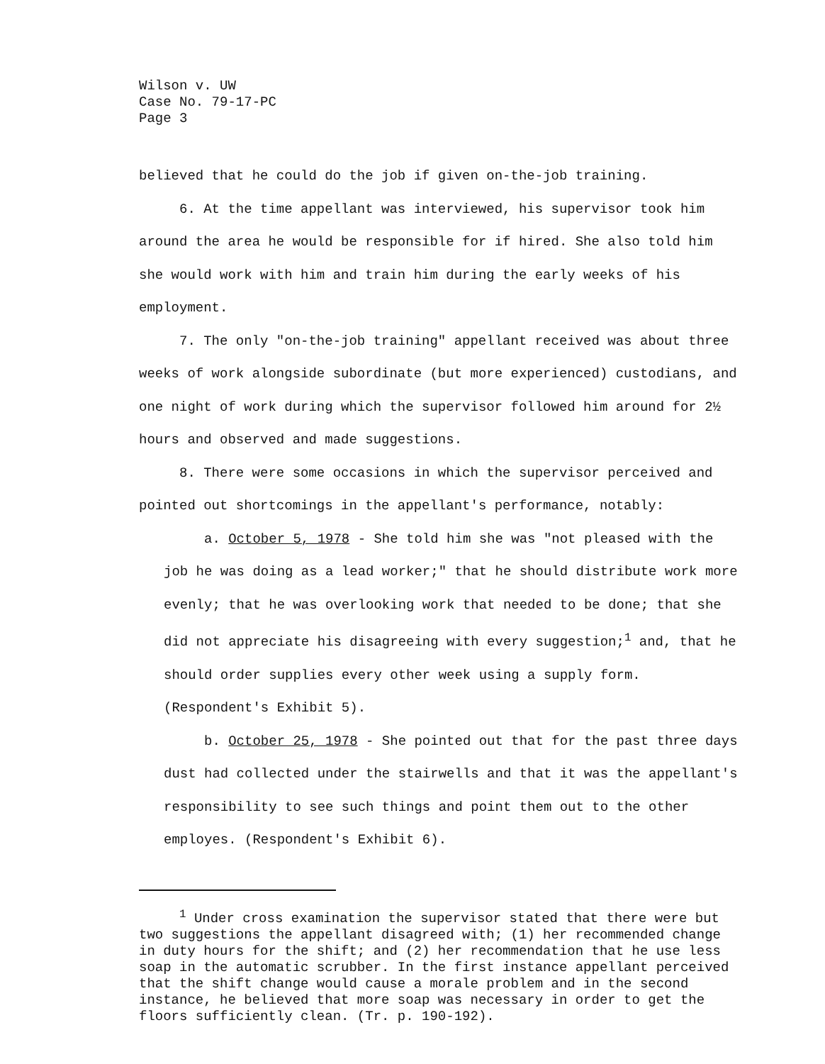Wilson v. UW
Case No. 79-17-PC
Page 3
believed that he could do the job if given on-the-job training.
6. At the time appellant was interviewed, his supervisor took him around the area he would be responsible for if hired. She also told him she would work with him and train him during the early weeks of his employment.
7. The only "on-the-job training" appellant received was about three weeks of work alongside subordinate (but more experienced) custodians, and one night of work during which the supervisor followed him around for 2½ hours and observed and made suggestions.
8. There were some occasions in which the supervisor perceived and pointed out shortcomings in the appellant's performance, notably:
a. October 5, 1978 - She told him she was "not pleased with the job he was doing as a lead worker;" that he should distribute work more evenly; that he was overlooking work that needed to be done; that she did not appreciate his disagreeing with every suggestion;<sup>1</sup> and, that he should order supplies every other week using a supply form. (Respondent's Exhibit 5).
b. October 25, 1978 - She pointed out that for the past three days dust had collected under the stairwells and that it was the appellant's responsibility to see such things and point them out to the other employes. (Respondent's Exhibit 6).
<sup>1</sup> Under cross examination the supervisor stated that there were but two suggestions the appellant disagreed with; (1) her recommended change in duty hours for the shift; and (2) her recommendation that he use less soap in the automatic scrubber. In the first instance appellant perceived that the shift change would cause a morale problem and in the second instance, he believed that more soap was necessary in order to get the floors sufficiently clean. (Tr. p. 190-192).